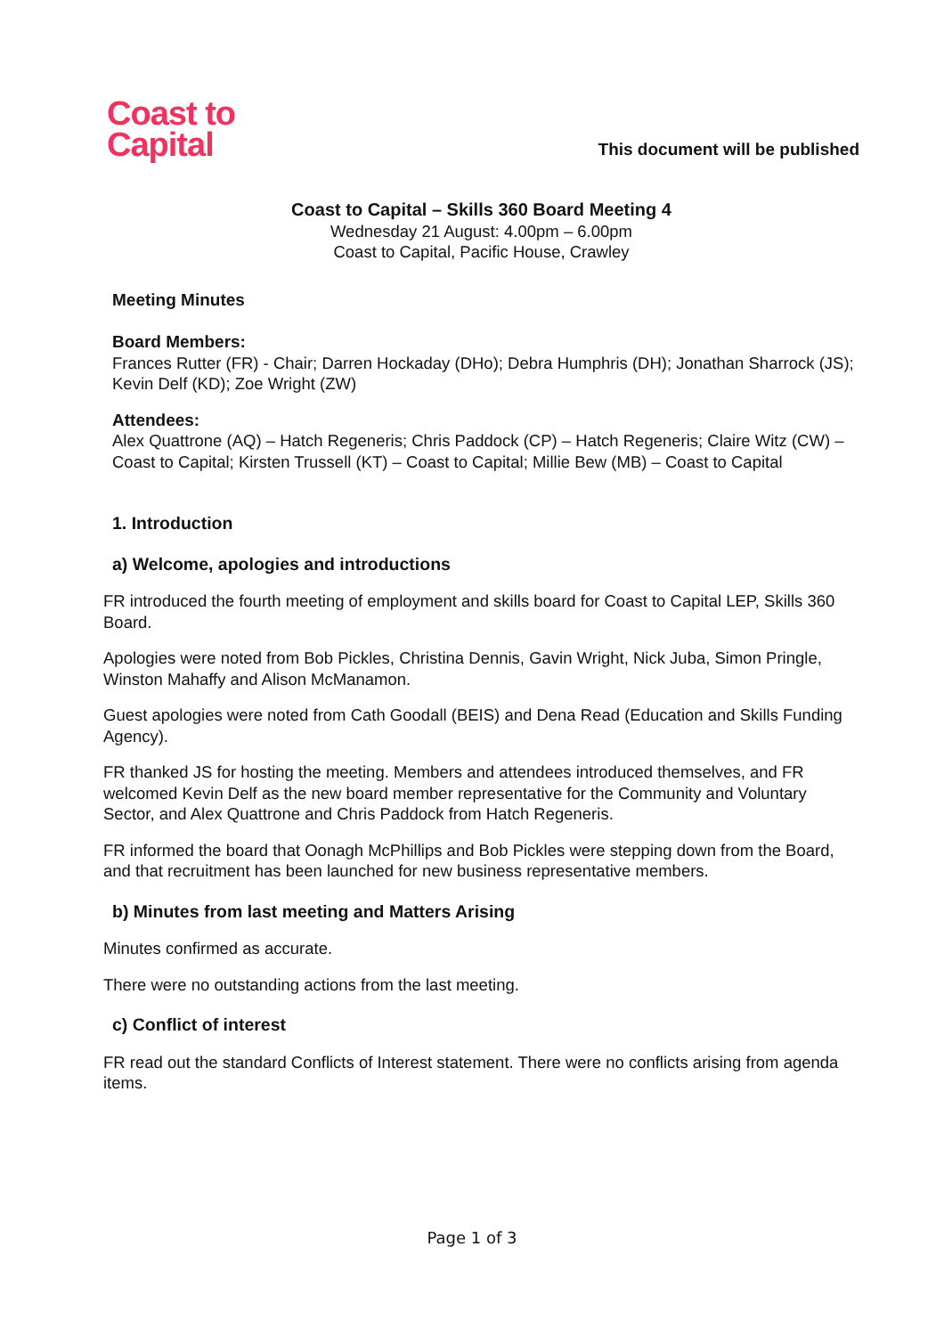Coast to
Capital
This document will be published
Coast to Capital – Skills 360 Board Meeting 4
Wednesday 21 August: 4.00pm – 6.00pm
Coast to Capital, Pacific House, Crawley
Meeting Minutes
Board Members:
Frances Rutter (FR) - Chair; Darren Hockaday (DHo); Debra Humphris (DH); Jonathan Sharrock (JS); Kevin Delf (KD); Zoe Wright (ZW)
Attendees:
Alex Quattrone (AQ) – Hatch Regeneris; Chris Paddock (CP) – Hatch Regeneris; Claire Witz (CW) – Coast to Capital; Kirsten Trussell (KT) – Coast to Capital; Millie Bew (MB) – Coast to Capital
1. Introduction
a) Welcome, apologies and introductions
FR introduced the fourth meeting of employment and skills board for Coast to Capital LEP, Skills 360 Board.
Apologies were noted from Bob Pickles, Christina Dennis, Gavin Wright, Nick Juba, Simon Pringle, Winston Mahaffy and Alison McManamon.
Guest apologies were noted from Cath Goodall (BEIS) and Dena Read (Education and Skills Funding Agency).
FR thanked JS for hosting the meeting. Members and attendees introduced themselves, and FR welcomed Kevin Delf as the new board member representative for the Community and Voluntary Sector, and Alex Quattrone and Chris Paddock from Hatch Regeneris.
FR informed the board that Oonagh McPhillips and Bob Pickles were stepping down from the Board, and that recruitment has been launched for new business representative members.
b) Minutes from last meeting and Matters Arising
Minutes confirmed as accurate.
There were no outstanding actions from the last meeting.
c) Conflict of interest
FR read out the standard Conflicts of Interest statement. There were no conflicts arising from agenda items.
Page 1 of 3